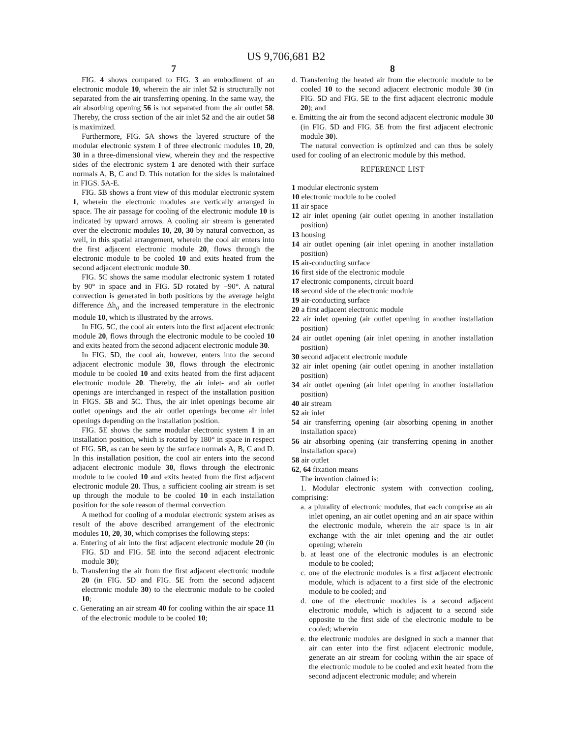US 9,706,681 B2
7
FIG. 4 shows compared to FIG. 3 an embodiment of an electronic module 10, wherein the air inlet 52 is structurally not separated from the air transferring opening. In the same way, the air absorbing opening 56 is not separated from the air outlet 58. Thereby, the cross section of the air inlet 52 and the air outlet 58 is maximized.
Furthermore, FIG. 5 A shows the layered structure of the modular electronic system 1 of three electronic modules 10, 20, 30 in a three-dimensional view, wherein they and the respective sides of the electronic system 1 are denoted with their surface normals A, B, C and D. This notation for the sides is maintained in FIGS. 5 A-E.
FIG. 5 B shows a front view of this modular electronic system 1, wherein the electronic modules are vertically arranged in space. The air passage for cooling of the electronic module 10 is indicated by upward arrows. A cooling air stream is generated over the electronic modules 10, 20, 30 by natural convection, as well, in this spatial arrangement, wherein the cool air enters into the first adjacent electronic module 20, flows through the electronic module to be cooled 10 and exits heated from the second adjacent electronic module 30.
FIG. 5 C shows the same modular electronic system 1 rotated by 90° in space and in FIG. 5 D rotated by −90°. A natural convection is generated in both positions by the average height difference Δh<sub>a</sub> and the increased temperature in the electronic module 10, which is illustrated by the arrows.
In FIG. 5 C, the cool air enters into the first adjacent electronic module 20, flows through the electronic module to be cooled 10 and exits heated from the second adjacent electronic module 30.
In FIG. 5 D, the cool air, however, enters into the second adjacent electronic module 30, flows through the electronic module to be cooled 10 and exits heated from the first adjacent electronic module 20. Thereby, the air inlet- and air outlet openings are interchanged in respect of the installation position in FIGS. 5 B and 5 C. Thus, the air inlet openings become air outlet openings and the air outlet openings become air inlet openings depending on the installation position.
FIG. 5 E shows the same modular electronic system 1 in an installation position, which is rotated by 180° in space in respect of FIG. 5 B, as can be seen by the surface normals A, B, C and D. In this installation position, the cool air enters into the second adjacent electronic module 30, flows through the electronic module to be cooled 10 and exits heated from the first adjacent electronic module 20. Thus, a sufficient cooling air stream is set up through the module to be cooled 10 in each installation position for the sole reason of thermal convection.
A method for cooling of a modular electronic system arises as result of the above described arrangement of the electronic modules 10, 20, 30, which comprises the following steps:
a. Entering of air into the first adjacent electronic module 20 (in FIG. 5 D and FIG. 5 E into the second adjacent electronic module 30);
b. Transferring the air from the first adjacent electronic module 20 (in FIG. 5 D and FIG. 5 E from the second adjacent electronic module 30) to the electronic module to be cooled 10;
c. Generating an air stream 40 for cooling within the air space 11 of the electronic module to be cooled 10;
8
d. Transferring the heated air from the electronic module to be cooled 10 to the second adjacent electronic module 30 (in FIG. 5 D and FIG. 5 E to the first adjacent electronic module 20); and
e. Emitting the air from the second adjacent electronic module 30 (in FIG. 5 D and FIG. 5 E from the first adjacent electronic module 30).
The natural convection is optimized and can thus be solely used for cooling of an electronic module by this method.
REFERENCE LIST
1 modular electronic system
10 electronic module to be cooled
11 air space
12 air inlet opening (air outlet opening in another installation position)
13 housing
14 air outlet opening (air inlet opening in another installation position)
15 air-conducting surface
16 first side of the electronic module
17 electronic components, circuit board
18 second side of the electronic module
19 air-conducting surface
20 a first adjacent electronic module
22 air inlet opening (air outlet opening in another installation position)
24 air outlet opening (air inlet opening in another installation position)
30 second adjacent electronic module
32 air inlet opening (air outlet opening in another installation position)
34 air outlet opening (air inlet opening in another installation position)
40 air stream
52 air inlet
54 air transferring opening (air absorbing opening in another installation space)
56 air absorbing opening (air transferring opening in another installation space)
58 air outlet
62, 64 fixation means
The invention claimed is:
1. Modular electronic system with convection cooling, comprising:
a. a plurality of electronic modules, that each comprise an air inlet opening, an air outlet opening and an air space within the electronic module, wherein the air space is in air exchange with the air inlet opening and the air outlet opening; wherein
b. at least one of the electronic modules is an electronic module to be cooled;
c. one of the electronic modules is a first adjacent electronic module, which is adjacent to a first side of the electronic module to be cooled; and
d. one of the electronic modules is a second adjacent electronic module, which is adjacent to a second side opposite to the first side of the electronic module to be cooled; wherein
e. the electronic modules are designed in such a manner that air can enter into the first adjacent electronic module, generate an air stream for cooling within the air space of the electronic module to be cooled and exit heated from the second adjacent electronic module; and wherein